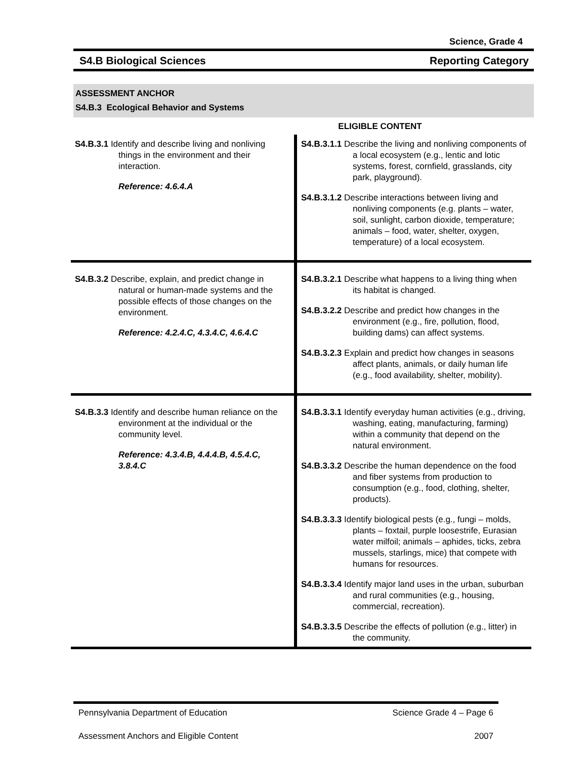Science, Grade 4
S4.B Biological Sciences Reporting Category
ASSESSMENT ANCHOR
S4.B.3 Ecological Behavior and Systems
| | ELIGIBLE CONTENT |
| S4.B.3.1 Identify and describe living and nonliving things in the environment and their interaction. Reference: 4.6.4.A | S4.B.3.1.1 Describe the living and nonliving components of a local ecosystem (e.g., lentic and lotic systems, forest, cornfield, grasslands, city park, playground). S4.B.3.1.2 Describe interactions between living and nonliving components (e.g. plants – water, soil, sunlight, carbon dioxide, temperature; animals – food, water, shelter, oxygen, temperature) of a local ecosystem. |
| S4.B.3.2 Describe, explain, and predict change in natural or human-made systems and the possible effects of those changes on the environment. Reference: 4.2.4.C, 4.3.4.C, 4.6.4.C | S4.B.3.2.1 Describe what happens to a living thing when its habitat is changed. S4.B.3.2.2 Describe and predict how changes in the environment (e.g., fire, pollution, flood, building dams) can affect systems. S4.B.3.2.3 Explain and predict how changes in seasons affect plants, animals, or daily human life (e.g., food availability, shelter, mobility). |
| S4.B.3.3 Identify and describe human reliance on the environment at the individual or the community level. Reference: 4.3.4.B, 4.4.4.B, 4.5.4.C, 3.8.4.C | S4.B.3.3.1 Identify everyday human activities (e.g., driving, washing, eating, manufacturing, farming) within a community that depend on the natural environment. S4.B.3.3.2 Describe the human dependence on the food and fiber systems from production to consumption (e.g., food, clothing, shelter, products). S4.B.3.3.3 Identify biological pests (e.g., fungi – molds, plants – foxtail, purple loosestrife, Eurasian water milfoil; animals – aphides, ticks, zebra mussels, starlings, mice) that compete with humans for resources. S4.B.3.3.4 Identify major land uses in the urban, suburban and rural communities (e.g., housing, commercial, recreation). S4.B.3.3.5 Describe the effects of pollution (e.g., litter) in the community. |
Pennsylvania Department of Education Science Grade 4 – Page 6
Assessment Anchors and Eligible Content 2007